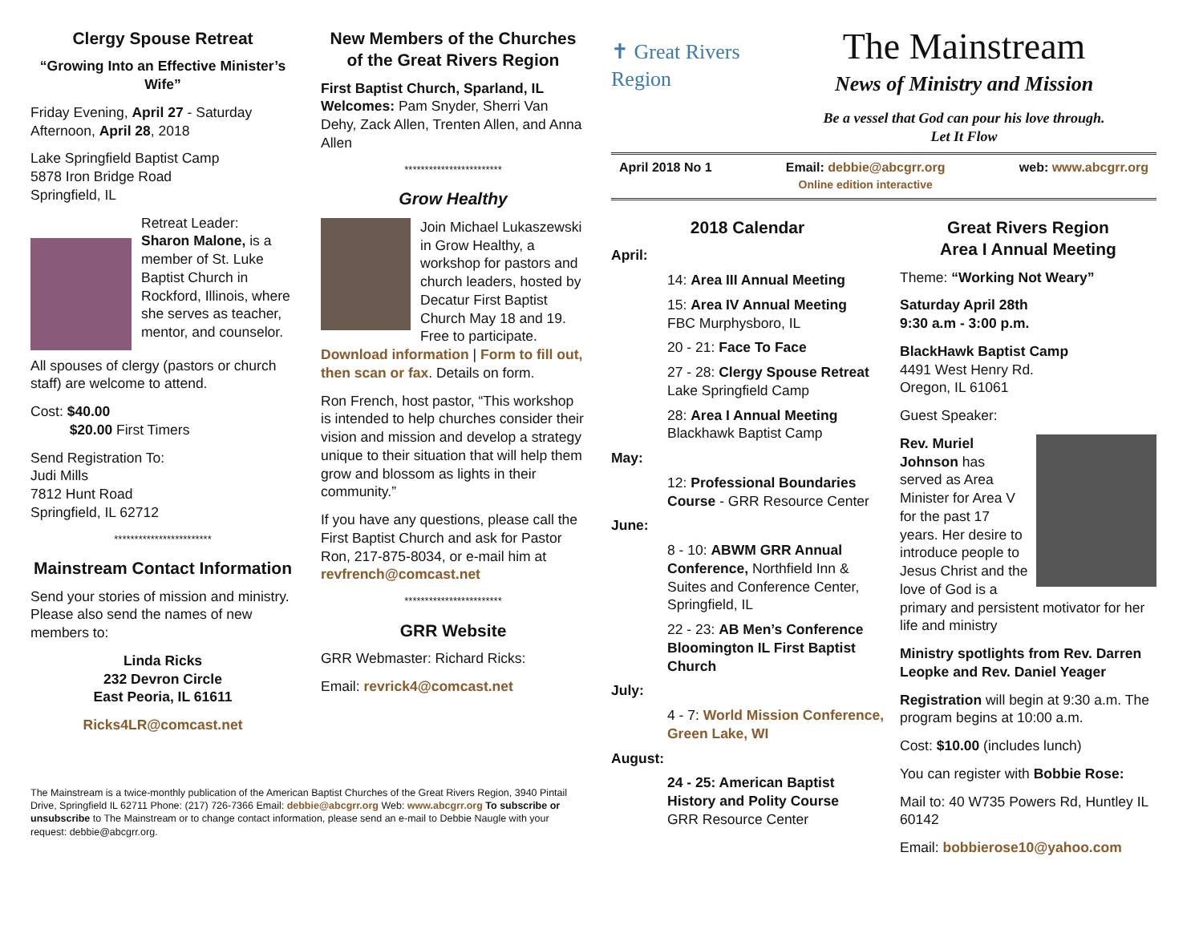Clergy Spouse Retreat
“Growing Into an Effective Minister’s Wife”
Friday Evening, April 27 - Saturday Afternoon, April 28, 2018
Lake Springfield Baptist Camp
5878 Iron Bridge Road
Springfield, IL
Retreat Leader:
Sharon Malone, is a member of St. Luke Baptist Church in Rockford, Illinois, where she serves as teacher, mentor, and counselor.
All spouses of clergy (pastors or church staff) are welcome to attend.
Cost: $40.00
$20.00 First Timers
Send Registration To:
Judi Mills
7812 Hunt Road
Springfield, IL 62712
************************
Mainstream Contact Information
Send your stories of mission and ministry. Please also send the names of new members to:
Linda Ricks
232 Devron Circle
East Peoria, IL 61611
Ricks4LR@comcast.net
New Members of the Churches of the Great Rivers Region
First Baptist Church, Sparland, IL Welcomes: Pam Snyder, Sherri Van Dehy, Zack Allen, Trenten Allen, and Anna Allen
************************
Grow Healthy
Join Michael Lukaszewski in Grow Healthy, a workshop for pastors and church leaders, hosted by Decatur First Baptist Church May 18 and 19. Free to participate. Download information | Form to fill out, then scan or fax. Details on form.
Ron French, host pastor, “This workshop is intended to help churches consider their vision and mission and develop a strategy unique to their situation that will help them grow and blossom as lights in their community.”
If you have any questions, please call the First Baptist Church and ask for Pastor Ron, 217-875-8034, or e-mail him at revfrench@comcast.net
************************
GRR Website
GRR Webmaster: Richard Ricks:
Email: revrick4@comcast.net
✝ Great Rivers Region
The Mainstream
News of Ministry and Mission
Be a vessel that God can pour his love through.
Let It Flow
April 2018 No 1 Email: debbie@abcgrr.org
Online edition interactive web: www.abcgrr.org
2018 Calendar
April:
14: Area III Annual Meeting
15: Area IV Annual Meeting
FBC Murphysboro, IL
20 - 21: Face To Face
27 - 28: Clergy Spouse Retreat
Lake Springfield Camp
28: Area I Annual Meeting
Blackhawk Baptist Camp
May:
12: Professional Boundaries Course - GRR Resource Center
June:
8 - 10: ABWM GRR Annual Conference, Northfield Inn & Suites and Conference Center, Springfield, IL
22 - 23: AB Men’s Conference Bloomington IL First Baptist Church
July:
4 - 7: World Mission Conference, Green Lake, WI
August:
24 - 25: American Baptist History and Polity Course
GRR Resource Center
Great Rivers Region
Area I Annual Meeting
Theme: “Working Not Weary”
Saturday April 28th
9:30 a.m - 3:00 p.m.
BlackHawk Baptist Camp
4491 West Henry Rd.
Oregon, IL 61061
Guest Speaker:
Rev. Muriel Johnson has served as Area Minister for Area V for the past 17 years. Her desire to introduce people to Jesus Christ and the love of God is a primary and persistent motivator for her life and ministry
Ministry spotlights from Rev. Darren Leopke and Rev. Daniel Yeager
Registration will begin at 9:30 a.m. The program begins at 10:00 a.m.
Cost: $10.00 (includes lunch)
You can register with Bobbie Rose:
Mail to: 40 W735 Powers Rd, Huntley IL 60142
Email: bobbierose10@yahoo.com
The Mainstream is a twice-monthly publication of the American Baptist Churches of the Great Rivers Region, 3940 Pintail Drive, Springfield IL 62711 Phone: (217) 726-7366 Email: debbie@abcgrr.org Web: www.abcgrr.org To subscribe or unsubscribe to The Mainstream or to change contact information, please send an e-mail to Debbie Naugle with your request: debbie@abcgrr.org.